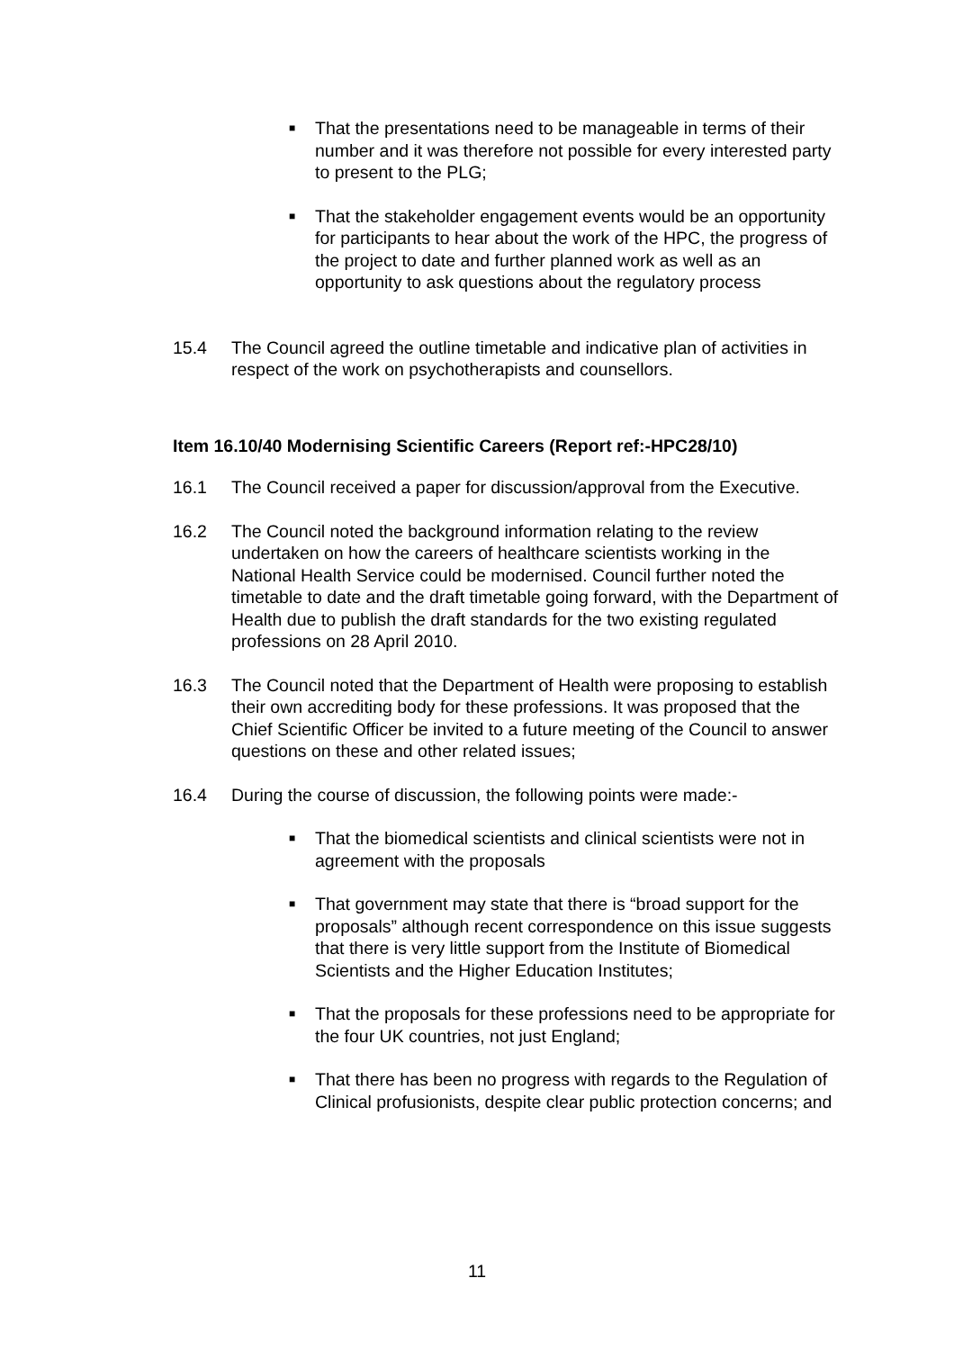■
That the presentations need to be manageable in terms of their number and it was therefore not possible for every interested party to present to the PLG;
■
That the stakeholder engagement events would be an opportunity for participants to hear about the work of the HPC, the progress of the project to date and further planned work as well as an opportunity to ask questions about the regulatory process
15.4 The Council agreed the outline timetable and indicative plan of activities in respect of the work on psychotherapists and counsellors.
Item 16.10/40 Modernising Scientific Careers (Report ref:-HPC28/10)
16.1 The Council received a paper for discussion/approval from the Executive.
16.2 The Council noted the background information relating to the review undertaken on how the careers of healthcare scientists working in the National Health Service could be modernised. Council further noted the timetable to date and the draft timetable going forward, with the Department of Health due to publish the draft standards for the two existing regulated professions on 28 April 2010.
16.3 The Council noted that the Department of Health were proposing to establish their own accrediting body for these professions. It was proposed that the Chief Scientific Officer be invited to a future meeting of the Council to answer questions on these and other related issues;
16.4 During the course of discussion, the following points were made:-
■
That the biomedical scientists and clinical scientists were not in agreement with the proposals
■
That government may state that there is “broad support for the proposals” although recent correspondence on this issue suggests that there is very little support from the Institute of Biomedical Scientists and the Higher Education Institutes;
■
That the proposals for these professions need to be appropriate for the four UK countries, not just England;
■
That there has been no progress with regards to the Regulation of Clinical profusionists, despite clear public protection concerns; and
11